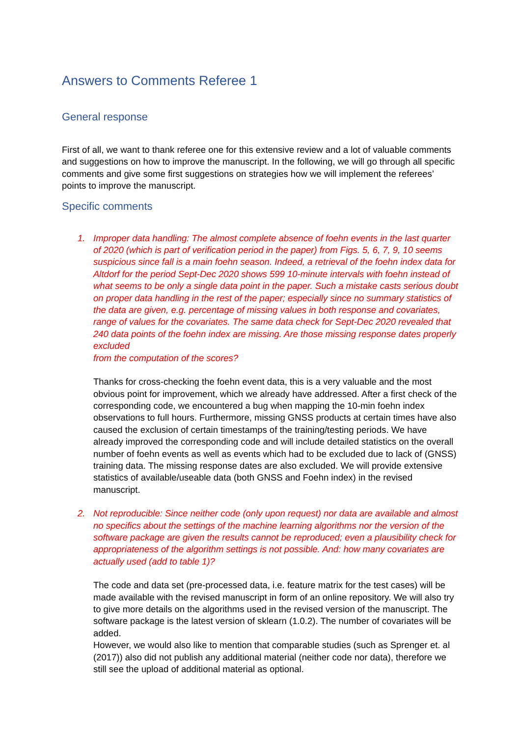Answers to Comments Referee 1
General response
First of all, we want to thank referee one for this extensive review and a lot of valuable comments and suggestions on how to improve the manuscript. In the following, we will go through all specific comments and give some first suggestions on strategies how we will implement the referees’ points to improve the manuscript.
Specific comments
1. Improper data handling: The almost complete absence of foehn events in the last quarter of 2020 (which is part of verification period in the paper) from Figs. 5, 6, 7, 9, 10 seems suspicious since fall is a main foehn season. Indeed, a retrieval of the foehn index data for Altdorf for the period Sept-Dec 2020 shows 599 10-minute intervals with foehn instead of what seems to be only a single data point in the paper. Such a mistake casts serious doubt on proper data handling in the rest of the paper; especially since no summary statistics of the data are given, e.g. percentage of missing values in both response and covariates, range of values for the covariates. The same data check for Sept-Dec 2020 revealed that 240 data points of the foehn index are missing. Are those missing response dates properly excluded
from the computation of the scores?
Thanks for cross-checking the foehn event data, this is a very valuable and the most obvious point for improvement, which we already have addressed. After a first check of the corresponding code, we encountered a bug when mapping the 10-min foehn index observations to full hours. Furthermore, missing GNSS products at certain times have also caused the exclusion of certain timestamps of the training/testing periods. We have already improved the corresponding code and will include detailed statistics on the overall number of foehn events as well as events which had to be excluded due to lack of (GNSS) training data. The missing response dates are also excluded. We will provide extensive statistics of available/useable data (both GNSS and Foehn index) in the revised manuscript.
2. Not reproducible: Since neither code (only upon request) nor data are available and almost no specifics about the settings of the machine learning algorithms nor the version of the software package are given the results cannot be reproduced; even a plausibility check for appropriateness of the algorithm settings is not possible. And: how many covariates are actually used (add to table 1)?
The code and data set (pre-processed data, i.e. feature matrix for the test cases) will be made available with the revised manuscript in form of an online repository. We will also try to give more details on the algorithms used in the revised version of the manuscript. The software package is the latest version of sklearn (1.0.2). The number of covariates will be added.
However, we would also like to mention that comparable studies (such as Sprenger et. al (2017)) also did not publish any additional material (neither code nor data), therefore we still see the upload of additional material as optional.